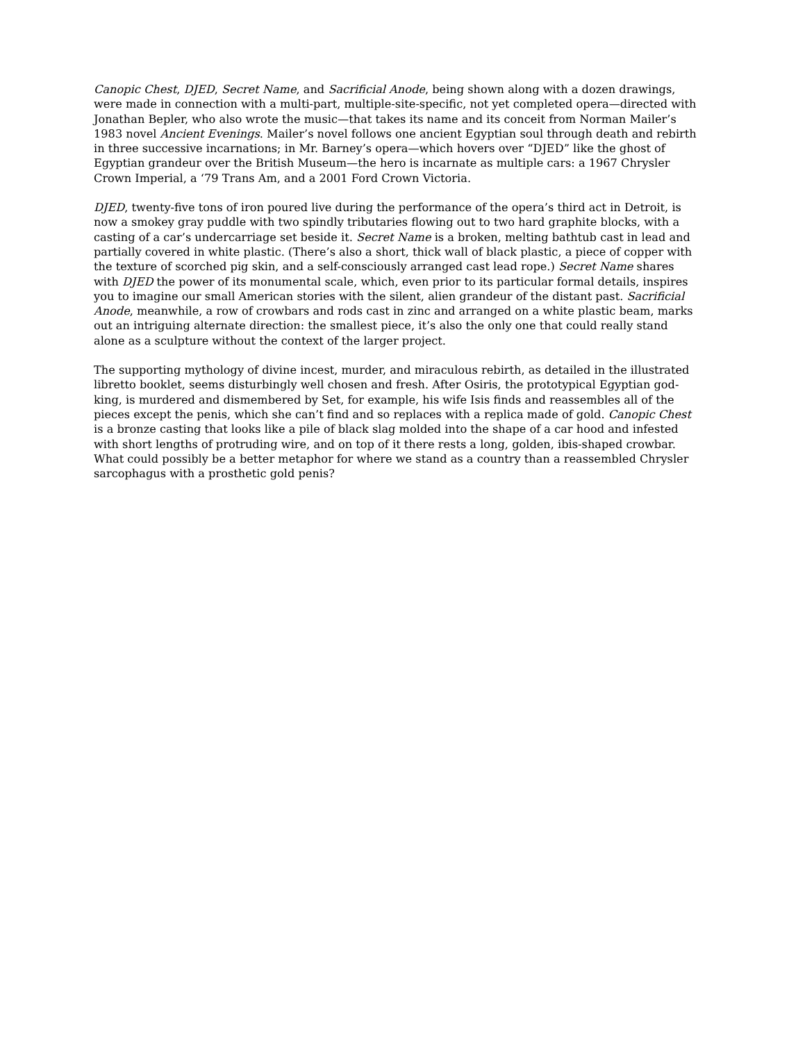Canopic Chest, DJED, Secret Name, and Sacrificial Anode, being shown along with a dozen drawings, were made in connection with a multi-part, multiple-site-specific, not yet completed opera—directed with Jonathan Bepler, who also wrote the music—that takes its name and its conceit from Norman Mailer’s 1983 novel Ancient Evenings. Mailer’s novel follows one ancient Egyptian soul through death and rebirth in three successive incarnations; in Mr. Barney’s opera—which hovers over “DJED” like the ghost of Egyptian grandeur over the British Museum—the hero is incarnate as multiple cars: a 1967 Chrysler Crown Imperial, a ‘79 Trans Am, and a 2001 Ford Crown Victoria.
DJED, twenty-five tons of iron poured live during the performance of the opera’s third act in Detroit, is now a smokey gray puddle with two spindly tributaries flowing out to two hard graphite blocks, with a casting of a car’s undercarriage set beside it. Secret Name is a broken, melting bathtub cast in lead and partially covered in white plastic. (There’s also a short, thick wall of black plastic, a piece of copper with the texture of scorched pig skin, and a self-consciously arranged cast lead rope.) Secret Name shares with DJED the power of its monumental scale, which, even prior to its particular formal details, inspires you to imagine our small American stories with the silent, alien grandeur of the distant past. Sacrificial Anode, meanwhile, a row of crowbars and rods cast in zinc and arranged on a white plastic beam, marks out an intriguing alternate direction: the smallest piece, it’s also the only one that could really stand alone as a sculpture without the context of the larger project.
The supporting mythology of divine incest, murder, and miraculous rebirth, as detailed in the illustrated libretto booklet, seems disturbingly well chosen and fresh. After Osiris, the prototypical Egyptian god-king, is murdered and dismembered by Set, for example, his wife Isis finds and reassembles all of the pieces except the penis, which she can’t find and so replaces with a replica made of gold. Canopic Chest is a bronze casting that looks like a pile of black slag molded into the shape of a car hood and infested with short lengths of protruding wire, and on top of it there rests a long, golden, ibis-shaped crowbar. What could possibly be a better metaphor for where we stand as a country than a reassembled Chrysler sarcophagus with a prosthetic gold penis?